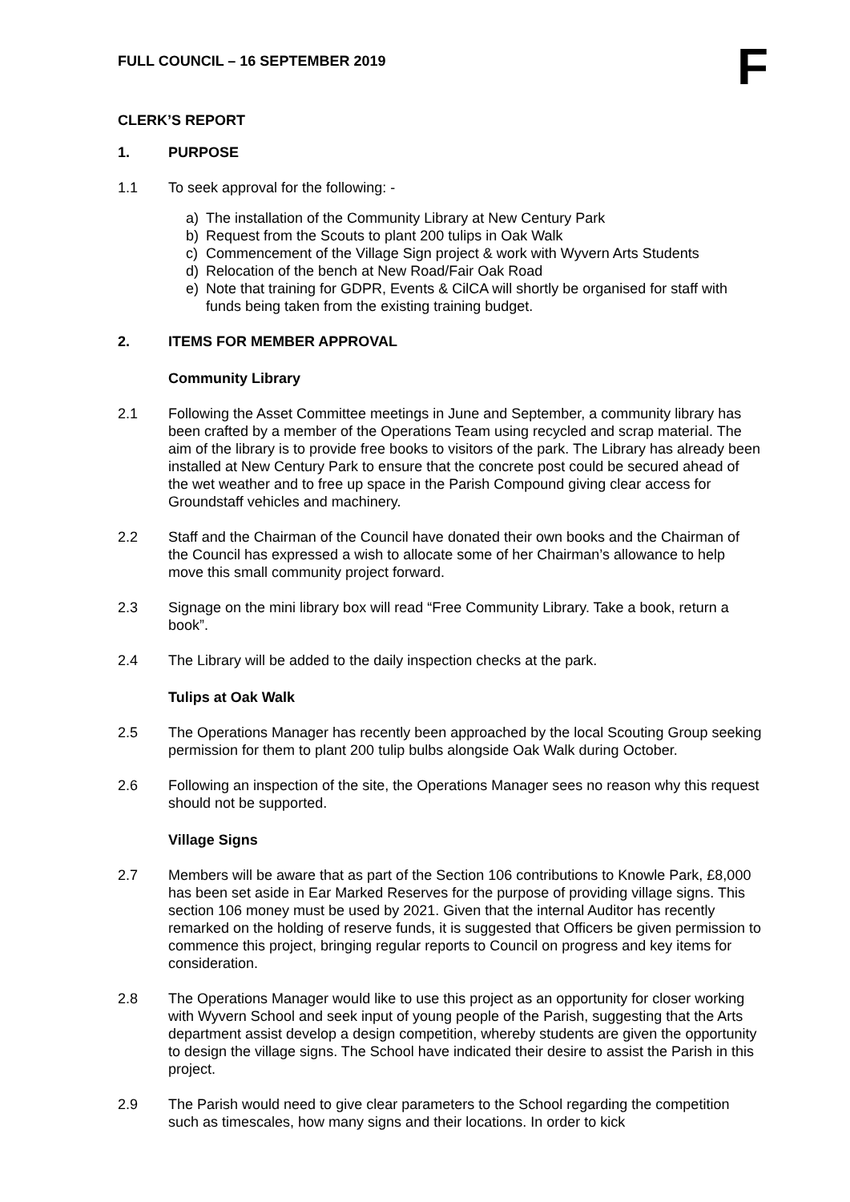FULL COUNCIL – 16 SEPTEMBER 2019
F
CLERK’S REPORT
1. PURPOSE
1.1 To seek approval for the following: -
a) The installation of the Community Library at New Century Park
b) Request from the Scouts to plant 200 tulips in Oak Walk
c) Commencement of the Village Sign project & work with Wyvern Arts Students
d) Relocation of the bench at New Road/Fair Oak Road
e) Note that training for GDPR, Events & CilCA will shortly be organised for staff with funds being taken from the existing training budget.
2. ITEMS FOR MEMBER APPROVAL
Community Library
2.1 Following the Asset Committee meetings in June and September, a community library has been crafted by a member of the Operations Team using recycled and scrap material. The aim of the library is to provide free books to visitors of the park. The Library has already been installed at New Century Park to ensure that the concrete post could be secured ahead of the wet weather and to free up space in the Parish Compound giving clear access for Groundstaff vehicles and machinery.
2.2 Staff and the Chairman of the Council have donated their own books and the Chairman of the Council has expressed a wish to allocate some of her Chairman’s allowance to help move this small community project forward.
2.3 Signage on the mini library box will read “Free Community Library. Take a book, return a book”.
2.4 The Library will be added to the daily inspection checks at the park.
Tulips at Oak Walk
2.5 The Operations Manager has recently been approached by the local Scouting Group seeking permission for them to plant 200 tulip bulbs alongside Oak Walk during October.
2.6 Following an inspection of the site, the Operations Manager sees no reason why this request should not be supported.
Village Signs
2.7 Members will be aware that as part of the Section 106 contributions to Knowle Park, £8,000 has been set aside in Ear Marked Reserves for the purpose of providing village signs. This section 106 money must be used by 2021. Given that the internal Auditor has recently remarked on the holding of reserve funds, it is suggested that Officers be given permission to commence this project, bringing regular reports to Council on progress and key items for consideration.
2.8 The Operations Manager would like to use this project as an opportunity for closer working with Wyvern School and seek input of young people of the Parish, suggesting that the Arts department assist develop a design competition, whereby students are given the opportunity to design the village signs. The School have indicated their desire to assist the Parish in this project.
2.9 The Parish would need to give clear parameters to the School regarding the competition such as timescales, how many signs and their locations. In order to kick